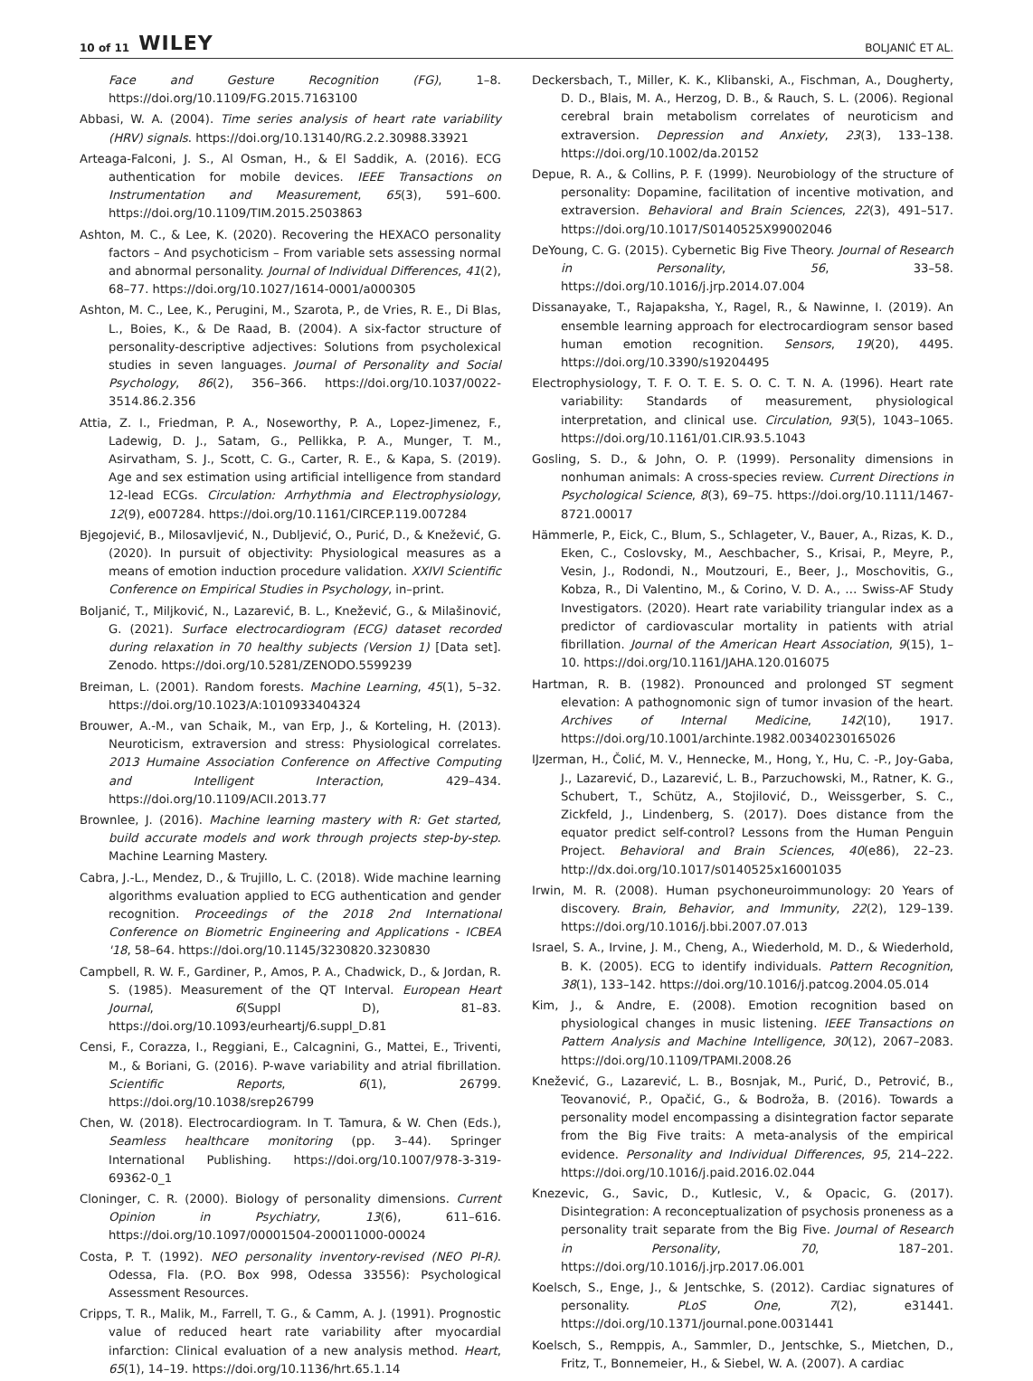10 of 11 WILEY BOLJANIĆ ET AL.
Face and Gesture Recognition (FG), 1–8. https://doi.org/10.1109/FG.2015.7163100
Abbasi, W. A. (2004). Time series analysis of heart rate variability (HRV) signals. https://doi.org/10.13140/RG.2.2.30988.33921
Arteaga-Falconi, J. S., Al Osman, H., & El Saddik, A. (2016). ECG authentication for mobile devices. IEEE Transactions on Instrumentation and Measurement, 65(3), 591–600. https://doi.org/10.1109/TIM.2015.2503863
Ashton, M. C., & Lee, K. (2020). Recovering the HEXACO personality factors – And psychoticism – From variable sets assessing normal and abnormal personality. Journal of Individual Differences, 41(2), 68–77. https://doi.org/10.1027/1614-0001/a000305
Ashton, M. C., Lee, K., Perugini, M., Szarota, P., de Vries, R. E., Di Blas, L., Boies, K., & De Raad, B. (2004). A six-factor structure of personality-descriptive adjectives: Solutions from psycholexical studies in seven languages. Journal of Personality and Social Psychology, 86(2), 356–366. https://doi.org/10.1037/0022-3514.86.2.356
Attia, Z. I., Friedman, P. A., Noseworthy, P. A., Lopez-Jimenez, F., Ladewig, D. J., Satam, G., Pellikka, P. A., Munger, T. M., Asirvatham, S. J., Scott, C. G., Carter, R. E., & Kapa, S. (2019). Age and sex estimation using artificial intelligence from standard 12-lead ECGs. Circulation: Arrhythmia and Electrophysiology, 12(9), e007284. https://doi.org/10.1161/CIRCEP.119.007284
Bjegojević, B., Milosavljević, N., Dubljević, O., Purić, D., & Knežević, G. (2020). In pursuit of objectivity: Physiological measures as a means of emotion induction procedure validation. XXIVI Scientific Conference on Empirical Studies in Psychology, in–print.
Boljanić, T., Miljković, N., Lazarević, B. L., Knežević, G., & Milašinović, G. (2021). Surface electrocardiogram (ECG) dataset recorded during relaxation in 70 healthy subjects (Version 1) [Data set]. Zenodo. https://doi.org/10.5281/ZENODO.5599239
Breiman, L. (2001). Random forests. Machine Learning, 45(1), 5–32. https://doi.org/10.1023/A:1010933404324
Brouwer, A.-M., van Schaik, M., van Erp, J., & Korteling, H. (2013). Neuroticism, extraversion and stress: Physiological correlates. 2013 Humaine Association Conference on Affective Computing and Intelligent Interaction, 429–434. https://doi.org/10.1109/ACII.2013.77
Brownlee, J. (2016). Machine learning mastery with R: Get started, build accurate models and work through projects step-by-step. Machine Learning Mastery.
Cabra, J.-L., Mendez, D., & Trujillo, L. C. (2018). Wide machine learning algorithms evaluation applied to ECG authentication and gender recognition. Proceedings of the 2018 2nd International Conference on Biometric Engineering and Applications - ICBEA '18, 58–64. https://doi.org/10.1145/3230820.3230830
Campbell, R. W. F., Gardiner, P., Amos, P. A., Chadwick, D., & Jordan, R. S. (1985). Measurement of the QT Interval. European Heart Journal, 6(Suppl D), 81–83. https://doi.org/10.1093/eurheartj/6.suppl_D.81
Censi, F., Corazza, I., Reggiani, E., Calcagnini, G., Mattei, E., Triventi, M., & Boriani, G. (2016). P-wave variability and atrial fibrillation. Scientific Reports, 6(1), 26799. https://doi.org/10.1038/srep26799
Chen, W. (2018). Electrocardiogram. In T. Tamura, & W. Chen (Eds.), Seamless healthcare monitoring (pp. 3–44). Springer International Publishing. https://doi.org/10.1007/978-3-319-69362-0_1
Cloninger, C. R. (2000). Biology of personality dimensions. Current Opinion in Psychiatry, 13(6), 611–616. https://doi.org/10.1097/00001504-200011000-00024
Costa, P. T. (1992). NEO personality inventory-revised (NEO PI-R). Odessa, Fla. (P.O. Box 998, Odessa 33556): Psychological Assessment Resources.
Cripps, T. R., Malik, M., Farrell, T. G., & Camm, A. J. (1991). Prognostic value of reduced heart rate variability after myocardial infarction: Clinical evaluation of a new analysis method. Heart, 65(1), 14–19. https://doi.org/10.1136/hrt.65.1.14
Deckersbach, T., Miller, K. K., Klibanski, A., Fischman, A., Dougherty, D. D., Blais, M. A., Herzog, D. B., & Rauch, S. L. (2006). Regional cerebral brain metabolism correlates of neuroticism and extraversion. Depression and Anxiety, 23(3), 133–138. https://doi.org/10.1002/da.20152
Depue, R. A., & Collins, P. F. (1999). Neurobiology of the structure of personality: Dopamine, facilitation of incentive motivation, and extraversion. Behavioral and Brain Sciences, 22(3), 491–517. https://doi.org/10.1017/S0140525X99002046
DeYoung, C. G. (2015). Cybernetic Big Five Theory. Journal of Research in Personality, 56, 33–58. https://doi.org/10.1016/j.jrp.2014.07.004
Dissanayake, T., Rajapaksha, Y., Ragel, R., & Nawinne, I. (2019). An ensemble learning approach for electrocardiogram sensor based human emotion recognition. Sensors, 19(20), 4495. https://doi.org/10.3390/s19204495
Electrophysiology, T. F. O. T. E. S. O. C. T. N. A. (1996). Heart rate variability: Standards of measurement, physiological interpretation, and clinical use. Circulation, 93(5), 1043–1065. https://doi.org/10.1161/01.CIR.93.5.1043
Gosling, S. D., & John, O. P. (1999). Personality dimensions in nonhuman animals: A cross-species review. Current Directions in Psychological Science, 8(3), 69–75. https://doi.org/10.1111/1467-8721.00017
Hämmerle, P., Eick, C., Blum, S., Schlageter, V., Bauer, A., Rizas, K. D., Eken, C., Coslovsky, M., Aeschbacher, S., Krisai, P., Meyre, P., Vesin, J., Rodondi, N., Moutzouri, E., Beer, J., Moschovitis, G., Kobza, R., Di Valentino, M., & Corino, V. D. A., … Swiss-AF Study Investigators. (2020). Heart rate variability triangular index as a predictor of cardiovascular mortality in patients with atrial fibrillation. Journal of the American Heart Association, 9(15), 1–10. https://doi.org/10.1161/JAHA.120.016075
Hartman, R. B. (1982). Pronounced and prolonged ST segment elevation: A pathognomonic sign of tumor invasion of the heart. Archives of Internal Medicine, 142(10), 1917. https://doi.org/10.1001/archinte.1982.00340230165026
IJzerman, H., Čolić, M. V., Hennecke, M., Hong, Y., Hu, C. -P., Joy-Gaba, J., Lazarević, D., Lazarević, L. B., Parzuchowski, M., Ratner, K. G., Schubert, T., Schütz, A., Stojilović, D., Weissgerber, S. C., Zickfeld, J., Lindenberg, S. (2017). Does distance from the equator predict self-control? Lessons from the Human Penguin Project. Behavioral and Brain Sciences, 40(e86), 22–23. http://dx.doi.org/10.1017/s0140525x16001035
Irwin, M. R. (2008). Human psychoneuroimmunology: 20 Years of discovery. Brain, Behavior, and Immunity, 22(2), 129–139. https://doi.org/10.1016/j.bbi.2007.07.013
Israel, S. A., Irvine, J. M., Cheng, A., Wiederhold, M. D., & Wiederhold, B. K. (2005). ECG to identify individuals. Pattern Recognition, 38(1), 133–142. https://doi.org/10.1016/j.patcog.2004.05.014
Kim, J., & Andre, E. (2008). Emotion recognition based on physiological changes in music listening. IEEE Transactions on Pattern Analysis and Machine Intelligence, 30(12), 2067–2083. https://doi.org/10.1109/TPAMI.2008.26
Knežević, G., Lazarević, L. B., Bosnjak, M., Purić, D., Petrović, B., Teovanović, P., Opačić, G., & Bodroža, B. (2016). Towards a personality model encompassing a disintegration factor separate from the Big Five traits: A meta-analysis of the empirical evidence. Personality and Individual Differences, 95, 214–222. https://doi.org/10.1016/j.paid.2016.02.044
Knezevic, G., Savic, D., Kutlesic, V., & Opacic, G. (2017). Disintegration: A reconceptualization of psychosis proneness as a personality trait separate from the Big Five. Journal of Research in Personality, 70, 187–201. https://doi.org/10.1016/j.jrp.2017.06.001
Koelsch, S., Enge, J., & Jentschke, S. (2012). Cardiac signatures of personality. PLoS One, 7(2), e31441. https://doi.org/10.1371/journal.pone.0031441
Koelsch, S., Remppis, A., Sammler, D., Jentschke, S., Mietchen, D., Fritz, T., Bonnemeier, H., & Siebel, W. A. (2007). A cardiac